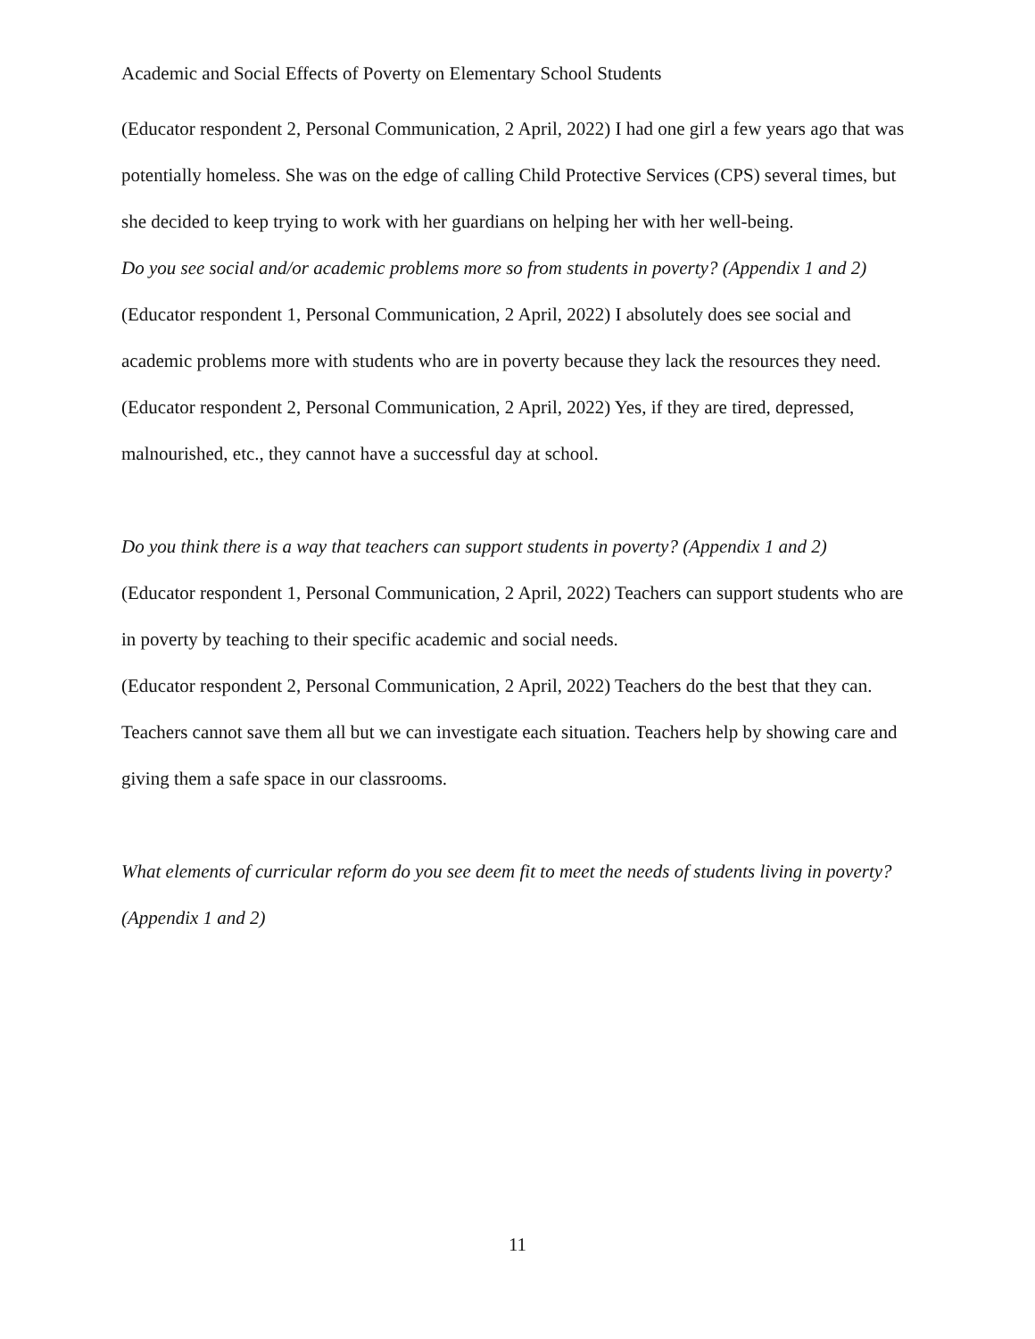Academic and Social Effects of Poverty on Elementary School Students
(Educator respondent 2, Personal Communication, 2 April, 2022) I had one girl a few years ago that was potentially homeless. She was on the edge of calling Child Protective Services (CPS) several times, but she decided to keep trying to work with her guardians on helping her with her well-being.
Do you see social and/or academic problems more so from students in poverty? (Appendix 1 and 2)
(Educator respondent 1, Personal Communication, 2 April, 2022) I absolutely does see social and academic problems more with students who are in poverty because they lack the resources they need.
(Educator respondent 2, Personal Communication, 2 April, 2022) Yes, if they are tired, depressed, malnourished, etc., they cannot have a successful day at school.
Do you think there is a way that teachers can support students in poverty? (Appendix 1 and 2)
(Educator respondent 1, Personal Communication, 2 April, 2022) Teachers can support students who are in poverty by teaching to their specific academic and social needs.
(Educator respondent 2, Personal Communication, 2 April, 2022) Teachers do the best that they can. Teachers cannot save them all but we can investigate each situation. Teachers help by showing care and giving them a safe space in our classrooms.
What elements of curricular reform do you see deem fit to meet the needs of students living in poverty? (Appendix 1 and 2)
11